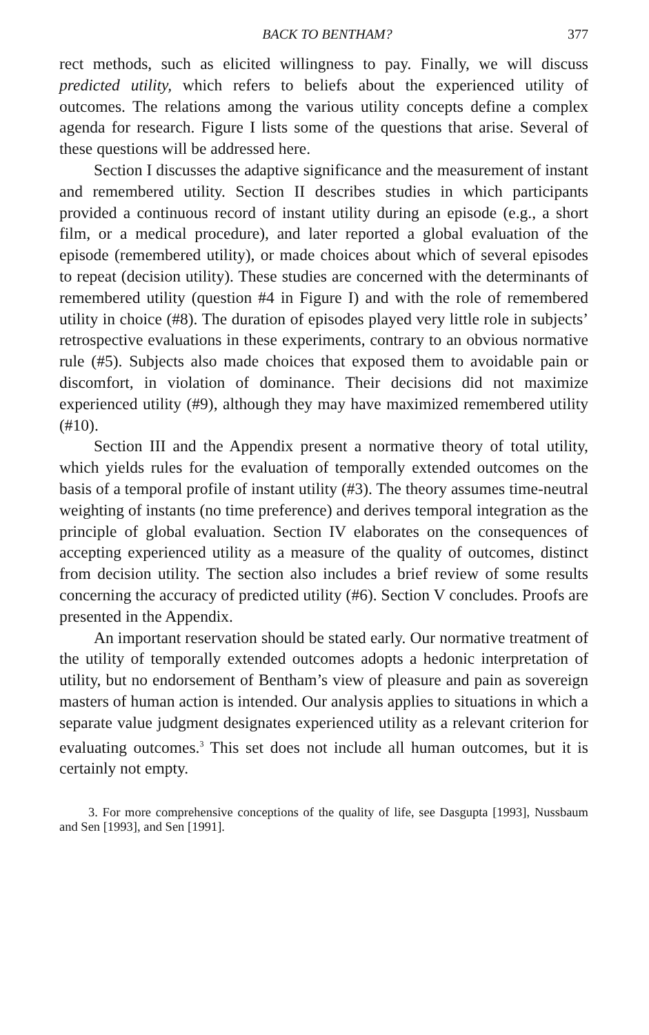BACK TO BENTHAM? 377
rect methods, such as elicited willingness to pay. Finally, we will discuss predicted utility, which refers to beliefs about the experienced utility of outcomes. The relations among the various utility concepts define a complex agenda for research. Figure I lists some of the questions that arise. Several of these questions will be addressed here.
Section I discusses the adaptive significance and the measurement of instant and remembered utility. Section II describes studies in which participants provided a continuous record of instant utility during an episode (e.g., a short film, or a medical procedure), and later reported a global evaluation of the episode (remembered utility), or made choices about which of several episodes to repeat (decision utility). These studies are concerned with the determinants of remembered utility (question #4 in Figure I) and with the role of remembered utility in choice (#8). The duration of episodes played very little role in subjects’ retrospective evaluations in these experiments, contrary to an obvious normative rule (#5). Subjects also made choices that exposed them to avoidable pain or discomfort, in violation of dominance. Their decisions did not maximize experienced utility (#9), although they may have maximized remembered utility (#10).
Section III and the Appendix present a normative theory of total utility, which yields rules for the evaluation of temporally extended outcomes on the basis of a temporal profile of instant utility (#3). The theory assumes time-neutral weighting of instants (no time preference) and derives temporal integration as the principle of global evaluation. Section IV elaborates on the consequences of accepting experienced utility as a measure of the quality of outcomes, distinct from decision utility. The section also includes a brief review of some results concerning the accuracy of predicted utility (#6). Section V concludes. Proofs are presented in the Appendix.
An important reservation should be stated early. Our normative treatment of the utility of temporally extended outcomes adopts a hedonic interpretation of utility, but no endorsement of Bentham’s view of pleasure and pain as sovereign masters of human action is intended. Our analysis applies to situations in which a separate value judgment designates experienced utility as a relevant criterion for evaluating outcomes.<sup>3</sup> This set does not include all human outcomes, but it is certainly not empty.
3. For more comprehensive conceptions of the quality of life, see Dasgupta [1993], Nussbaum and Sen [1993], and Sen [1991].